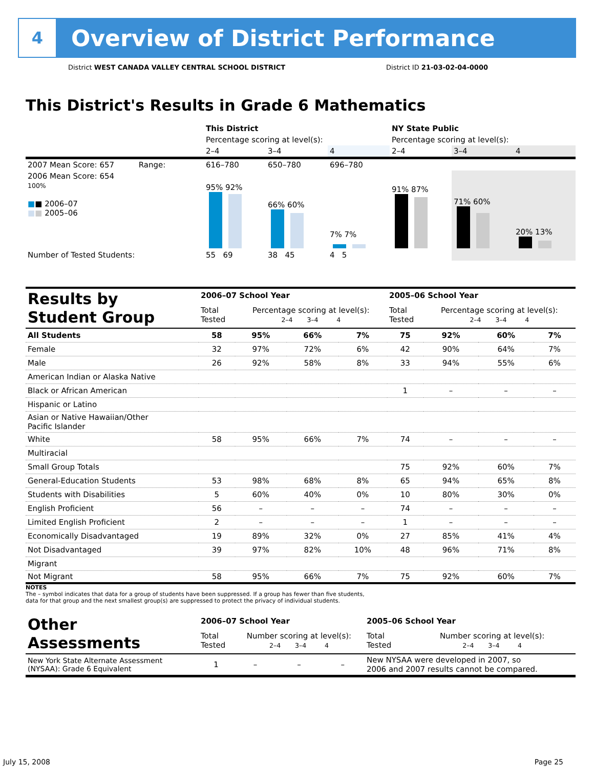4
Overview of District Performance
District WEST CANADA VALLEY CENTRAL SCHOOL DISTRICT District ID 21-03-02-04-0000
This District's Results in Grade 6 Mathematics
| | This District | | | NY State Public | | |
| | Percentage scoring at level(s): | | | Percentage scoring at level(s): | | |
| | 2–4 | 3–4 | 4 | 2–4 | 3–4 | 4 |
| 2007 Mean Score: 657 Range: | 616–780 | 650–780 | 696–780 | | | |
| 2006 Mean Score: 654 100% ■ ■ 2006–07 ■ ■ 2005–06 | 95% 92% | 66% 60% | 7% 7% | 91% 87% | 71% 60% | 20% 13% |
| Number of Tested Students: | 55 69 | 38 45 | 4 5 | | | |
| Results by Student Group | 2006–07 School Year | | | | 2005–06 School Year | | | |
| | Total Tested | Percentage scoring at level(s): 2–4 3–4 4 | | | Total Tested | Percentage scoring at level(s): 2–4 3–4 4 | | |
| All Students | 58 | 95% | 66% | 7% | 75 | 92% | 60% | 7% |
| Female | 32 | 97% | 72% | 6% | 42 | 90% | 64% | 7% |
| Male | 26 | 92% | 58% | 8% | 33 | 94% | 55% | 6% |
| American Indian or Alaska Native | | | | | | | | |
| Black or African American | | | | | 1 | – | – | – |
| Hispanic or Latino | | | | | | | | |
| Asian or Native Hawaiian/Other Pacific Islander | | | | | | | | |
| White | 58 | 95% | 66% | 7% | 74 | – | – | – |
| Multiracial | | | | | | | | |
| Small Group Totals | | | | | 75 | 92% | 60% | 7% |
| General-Education Students | 53 | 98% | 68% | 8% | 65 | 94% | 65% | 8% |
| Students with Disabilities | 5 | 60% | 40% | 0% | 10 | 80% | 30% | 0% |
| English Proficient | 56 | – | – | – | 74 | – | – | – |
| Limited English Proficient | 2 | – | – | – | 1 | – | – | – |
| Economically Disadvantaged | 19 | 89% | 32% | 0% | 27 | 85% | 41% | 4% |
| Not Disadvantaged | 39 | 97% | 82% | 10% | 48 | 96% | 71% | 8% |
| Migrant | | | | | | | | |
| Not Migrant | 58 | 95% | 66% | 7% | 75 | 92% | 60% | 7% |
NOTES
The – symbol indicates that data for a group of students have been suppressed. If a group has fewer than five students,
data for that group and the next smallest group(s) are suppressed to protect the privacy of individual students.
| Other Assessments | 2006–07 School Year | | | | 2005–06 School Year | |
| | Total Tested | Number scoring at level(s): 2–4 3–4 4 | | | Total Tested | Number scoring at level(s): 2–4 3–4 4 |
| New York State Alternate Assessment (NYSAA): Grade 6 Equivalent | 1 | – | – | – | New NYSAA were developed in 2007, so 2006 and 2007 results cannot be compared. | |
July 15, 2008 Page 25